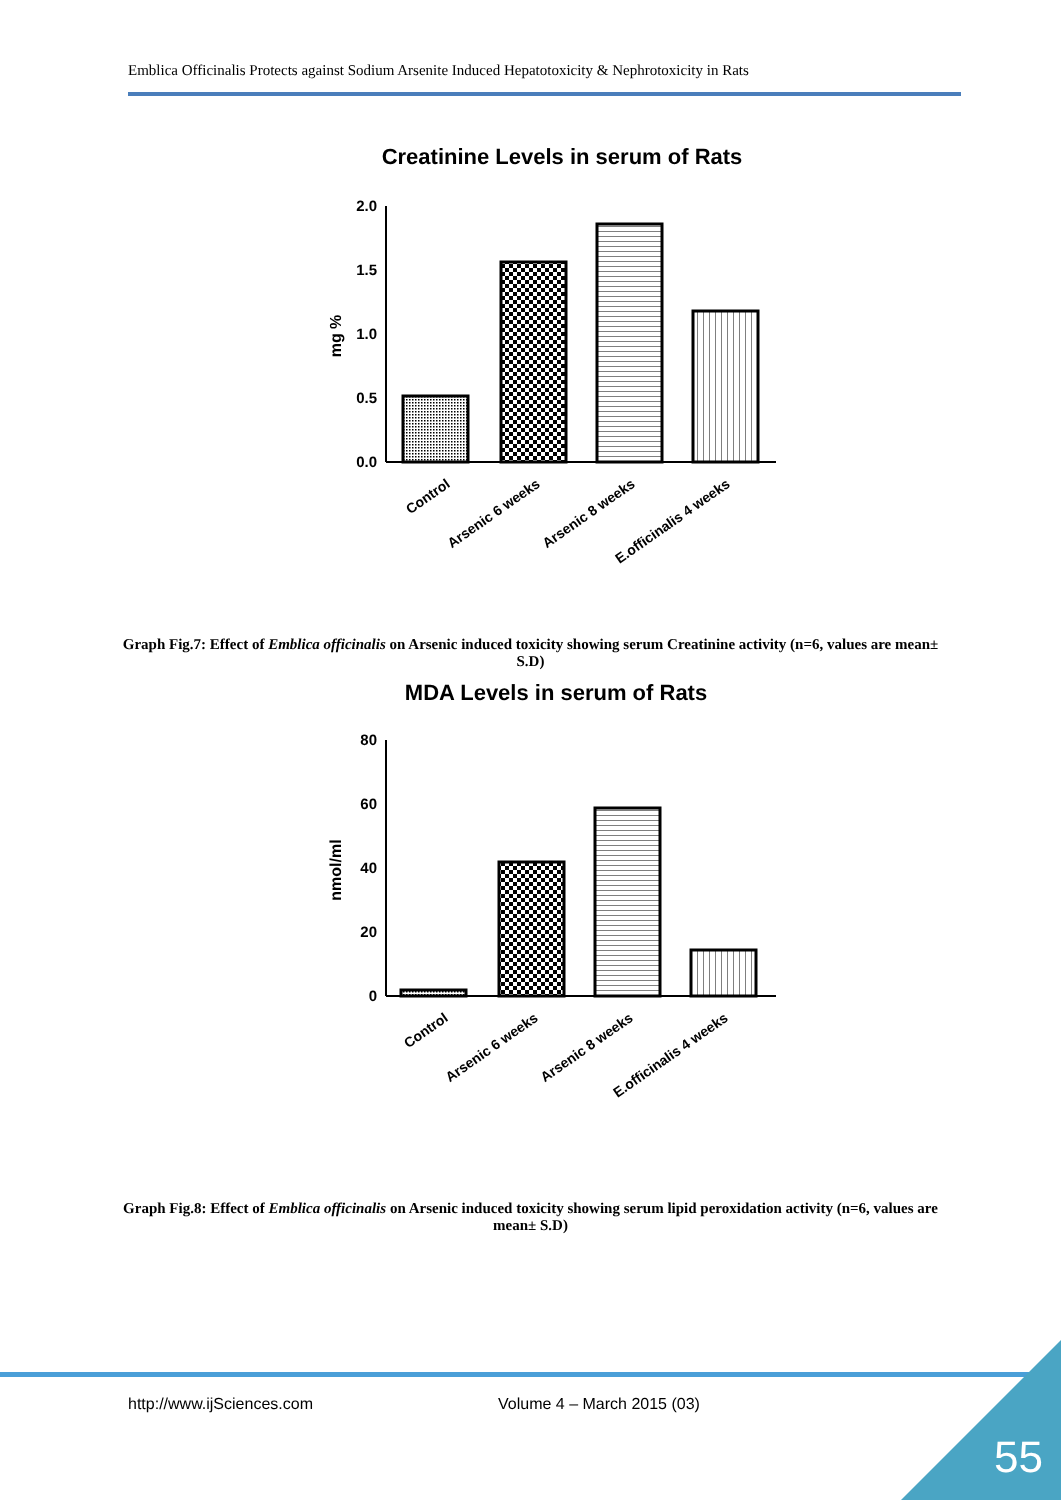Emblica Officinalis Protects against Sodium Arsenite Induced Hepatotoxicity & Nephrotoxicity in Rats
Creatinine Levels in serum of Rats
2.0
1.5
1.0
0.5
0.0
mg %
Control
Arsenic 6 weeks
Arsenic 8 weeks
E.officinalis 4 weeks
Graph Fig.7: Effect of Emblica officinalis on Arsenic induced toxicity showing serum Creatinine activity (n=6, values are mean± S.D)
MDA Levels in serum of Rats
80
60
40
20
0
nmol/ml
Control
Arsenic 6 weeks
Arsenic 8 weeks
E.officinalis 4 weeks
Graph Fig.8: Effect of Emblica officinalis on Arsenic induced toxicity showing serum lipid peroxidation activity (n=6, values are mean± S.D)
http://www.ijSciences.com Volume 4 – March 2015 (03)
55